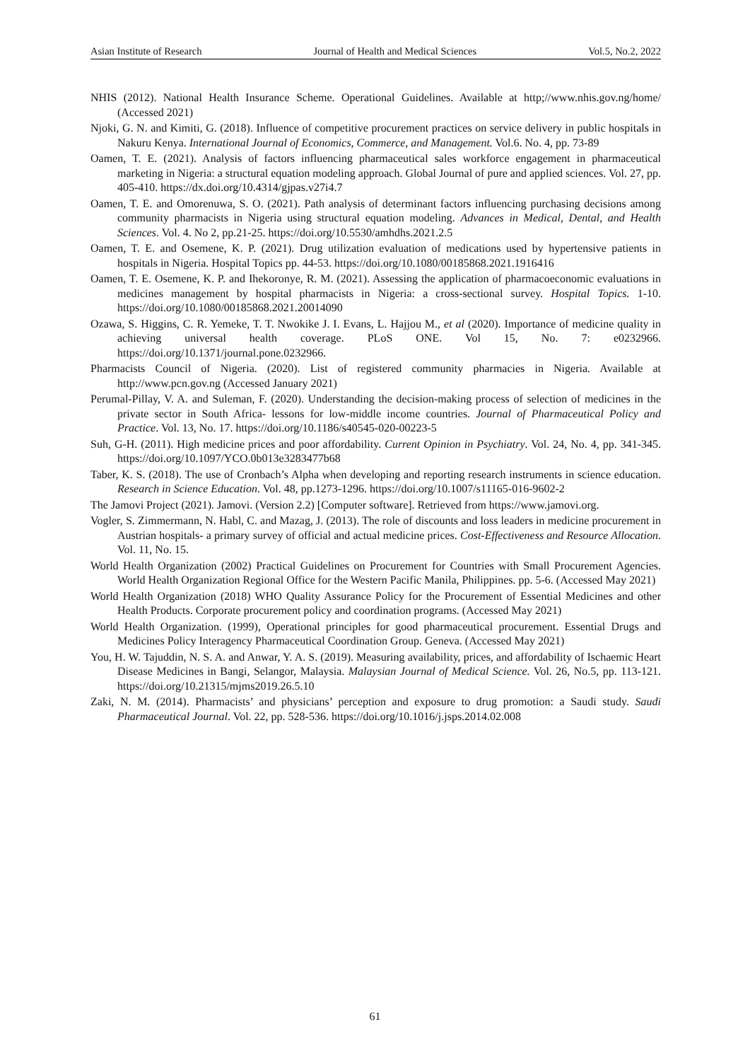Asian Institute of Research Journal of Health and Medical Sciences Vol.5, No.2, 2022
NHIS (2012). National Health Insurance Scheme. Operational Guidelines. Available at http;//www.nhis.gov.ng/home/ (Accessed 2021)
Njoki, G. N. and Kimiti, G. (2018). Influence of competitive procurement practices on service delivery in public hospitals in Nakuru Kenya. International Journal of Economics, Commerce, and Management. Vol.6. No. 4, pp. 73-89
Oamen, T. E. (2021). Analysis of factors influencing pharmaceutical sales workforce engagement in pharmaceutical marketing in Nigeria: a structural equation modeling approach. Global Journal of pure and applied sciences. Vol. 27, pp. 405-410. https://dx.doi.org/10.4314/gjpas.v27i4.7
Oamen, T. E. and Omorenuwa, S. O. (2021). Path analysis of determinant factors influencing purchasing decisions among community pharmacists in Nigeria using structural equation modeling. Advances in Medical, Dental, and Health Sciences. Vol. 4. No 2, pp.21-25. https://doi.org/10.5530/amhdhs.2021.2.5
Oamen, T. E. and Osemene, K. P. (2021). Drug utilization evaluation of medications used by hypertensive patients in hospitals in Nigeria. Hospital Topics pp. 44-53. https://doi.org/10.1080/00185868.2021.1916416
Oamen, T. E. Osemene, K. P. and Ihekoronye, R. M. (2021). Assessing the application of pharmacoeconomic evaluations in medicines management by hospital pharmacists in Nigeria: a cross-sectional survey. Hospital Topics. 1-10. https://doi.org/10.1080/00185868.2021.20014090
Ozawa, S. Higgins, C. R. Yemeke, T. T. Nwokike J. I. Evans, L. Hajjou M., et al (2020). Importance of medicine quality in achieving universal health coverage. PLoS ONE. Vol 15, No. 7: e0232966. https://doi.org/10.1371/journal.pone.0232966.
Pharmacists Council of Nigeria. (2020). List of registered community pharmacies in Nigeria. Available at http://www.pcn.gov.ng (Accessed January 2021)
Perumal-Pillay, V. A. and Suleman, F. (2020). Understanding the decision-making process of selection of medicines in the private sector in South Africa- lessons for low-middle income countries. Journal of Pharmaceutical Policy and Practice. Vol. 13, No. 17. https://doi.org/10.1186/s40545-020-00223-5
Suh, G-H. (2011). High medicine prices and poor affordability. Current Opinion in Psychiatry. Vol. 24, No. 4, pp. 341-345. https://doi.org/10.1097/YCO.0b013e3283477b68
Taber, K. S. (2018). The use of Cronbach’s Alpha when developing and reporting research instruments in science education. Research in Science Education. Vol. 48, pp.1273-1296. https://doi.org/10.1007/s11165-016-9602-2
The Jamovi Project (2021). Jamovi. (Version 2.2) [Computer software]. Retrieved from https://www.jamovi.org.
Vogler, S. Zimmermann, N. Habl, C. and Mazag, J. (2013). The role of discounts and loss leaders in medicine procurement in Austrian hospitals- a primary survey of official and actual medicine prices. Cost-Effectiveness and Resource Allocation. Vol. 11, No. 15.
World Health Organization (2002) Practical Guidelines on Procurement for Countries with Small Procurement Agencies. World Health Organization Regional Office for the Western Pacific Manila, Philippines. pp. 5-6. (Accessed May 2021)
World Health Organization (2018) WHO Quality Assurance Policy for the Procurement of Essential Medicines and other Health Products. Corporate procurement policy and coordination programs. (Accessed May 2021)
World Health Organization. (1999), Operational principles for good pharmaceutical procurement. Essential Drugs and Medicines Policy Interagency Pharmaceutical Coordination Group. Geneva. (Accessed May 2021)
You, H. W. Tajuddin, N. S. A. and Anwar, Y. A. S. (2019). Measuring availability, prices, and affordability of Ischaemic Heart Disease Medicines in Bangi, Selangor, Malaysia. Malaysian Journal of Medical Science. Vol. 26, No.5, pp. 113-121. https://doi.org/10.21315/mjms2019.26.5.10
Zaki, N. M. (2014). Pharmacists’ and physicians’ perception and exposure to drug promotion: a Saudi study. Saudi Pharmaceutical Journal. Vol. 22, pp. 528-536. https://doi.org/10.1016/j.jsps.2014.02.008
61